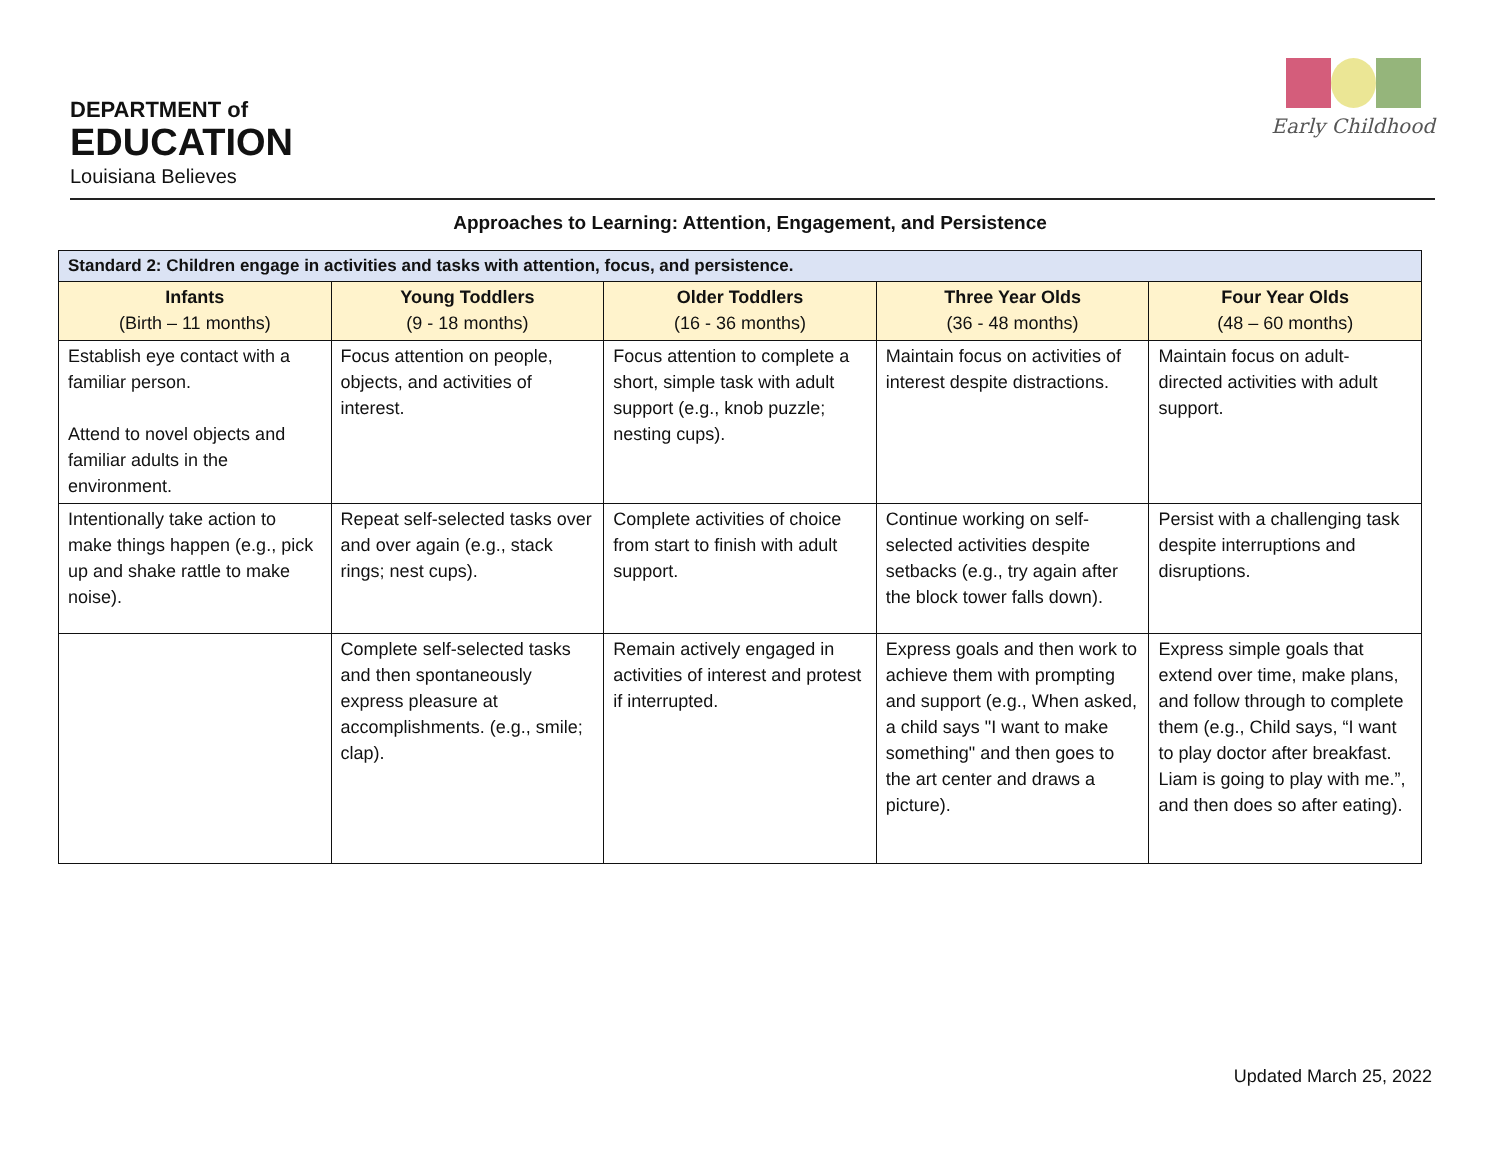DEPARTMENT of
EDUCATION
Louisiana Believes
Early Childhood
Approaches to Learning: Attention, Engagement, and Persistence
| Standard 2: Children engage in activities and tasks with attention, focus, and persistence. | | | | |
| --- | --- | --- | --- | --- |
| Infants (Birth – 11 months) | Young Toddlers (9 - 18 months) | Older Toddlers (16 - 36 months) | Three Year Olds (36 - 48 months) | Four Year Olds (48 – 60 months) |
| Establish eye contact with a familiar person. Attend to novel objects and familiar adults in the environment. | Focus attention on people, objects, and activities of interest. | Focus attention to complete a short, simple task with adult support (e.g., knob puzzle; nesting cups). | Maintain focus on activities of interest despite distractions. | Maintain focus on adult-directed activities with adult support. |
| Intentionally take action to make things happen (e.g., pick up and shake rattle to make noise). | Repeat self-selected tasks over and over again (e.g., stack rings; nest cups). | Complete activities of choice from start to finish with adult support. | Continue working on self-selected activities despite setbacks (e.g., try again after the block tower falls down). | Persist with a challenging task despite interruptions and disruptions. |
| | Complete self-selected tasks and then spontaneously express pleasure at accomplishments. (e.g., smile; clap). | Remain actively engaged in activities of interest and protest if interrupted. | Express goals and then work to achieve them with prompting and support (e.g., When asked, a child says "I want to make something" and then goes to the art center and draws a picture). | Express simple goals that extend over time, make plans, and follow through to complete them (e.g., Child says, “I want to play doctor after breakfast. Liam is going to play with me.”, and then does so after eating). |
Updated March 25, 2022